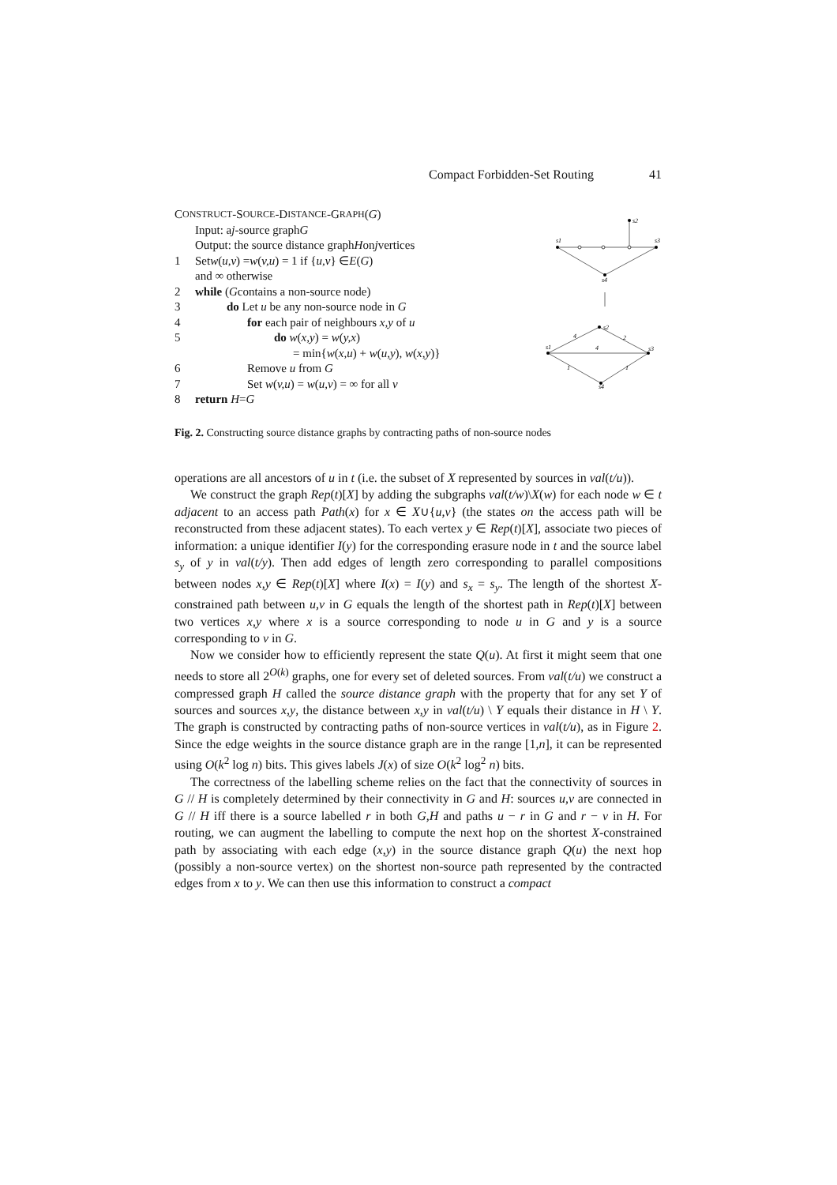Compact Forbidden-Set Routing 41
C ONSTRUCT -S OURCE -D ISTANCE -G RAPH (G)
Input: a j -source graph G
Output: the source distance graph H on j vertices
1 Set w (u,v) = w (v,u) = 1 if { u,v } ∈ E (G)
and ∞ otherwise
2 while (G contains a non-source node)
3 do Let u be any non-source node in G
4 for each pair of neighbours x,y of u
5 do w(x,y) = w(y,x)
= min{w(x,u) + w(u,y), w(x,y)}
6 Remove u from G
7 Set w(v,u) = w(u,v) = ∞ for all v
8 return H = G
s2
s1
s3
s4
s2
s1
s3
s4
4
2
4
1
1
Fig. 2. Constructing source distance graphs by contracting paths of non-source nodes
operations are all ancestors of u in t (i.e. the subset of X represented by sources in val(t/u)).
We construct the graph Rep(t)[X] by adding the subgraphs val(t/w)\X(w) for each node w ∈ t adjacent to an access path Path(x) for x ∈ X∪{u,v} (the states on the access path will be reconstructed from these adjacent states). To each vertex y ∈ Rep(t)[X], associate two pieces of information: a unique identifier I(y) for the corresponding erasure node in t and the source label s<sub>y</sub> of y in val(t/y). Then add edges of length zero corresponding to parallel compositions between nodes x,y ∈ Rep(t)[X] where I(x) = I(y) and s<sub>x</sub> = s<sub>y</sub>. The length of the shortest X-constrained path between u,v in G equals the length of the shortest path in Rep(t)[X] between two vertices x,y where x is a source corresponding to node u in G and y is a source corresponding to v in G.
Now we consider how to efficiently represent the state Q(u). At first it might seem that one needs to store all 2<sup>O(k)</sup> graphs, one for every set of deleted sources. From val(t/u) we construct a compressed graph H called the source distance graph with the property that for any set Y of sources and sources x,y, the distance between x,y in val(t/u) \ Y equals their distance in H \ Y. The graph is constructed by contracting paths of non-source vertices in val(t/u), as in Figure 2. Since the edge weights in the source distance graph are in the range [1,n], it can be represented using O(k<sup>2</sup> log n) bits. This gives labels J(x) of size O(k<sup>2</sup> log<sup>2</sup> n) bits.
The correctness of the labelling scheme relies on the fact that the connectivity of sources in G // H is completely determined by their connectivity in G and H: sources u,v are connected in G // H iff there is a source labelled r in both G,H and paths u − r in G and r − v in H. For routing, we can augment the labelling to compute the next hop on the shortest X-constrained path by associating with each edge (x,y) in the source distance graph Q(u) the next hop (possibly a non-source vertex) on the shortest non-source path represented by the contracted edges from x to y. We can then use this information to construct a compact